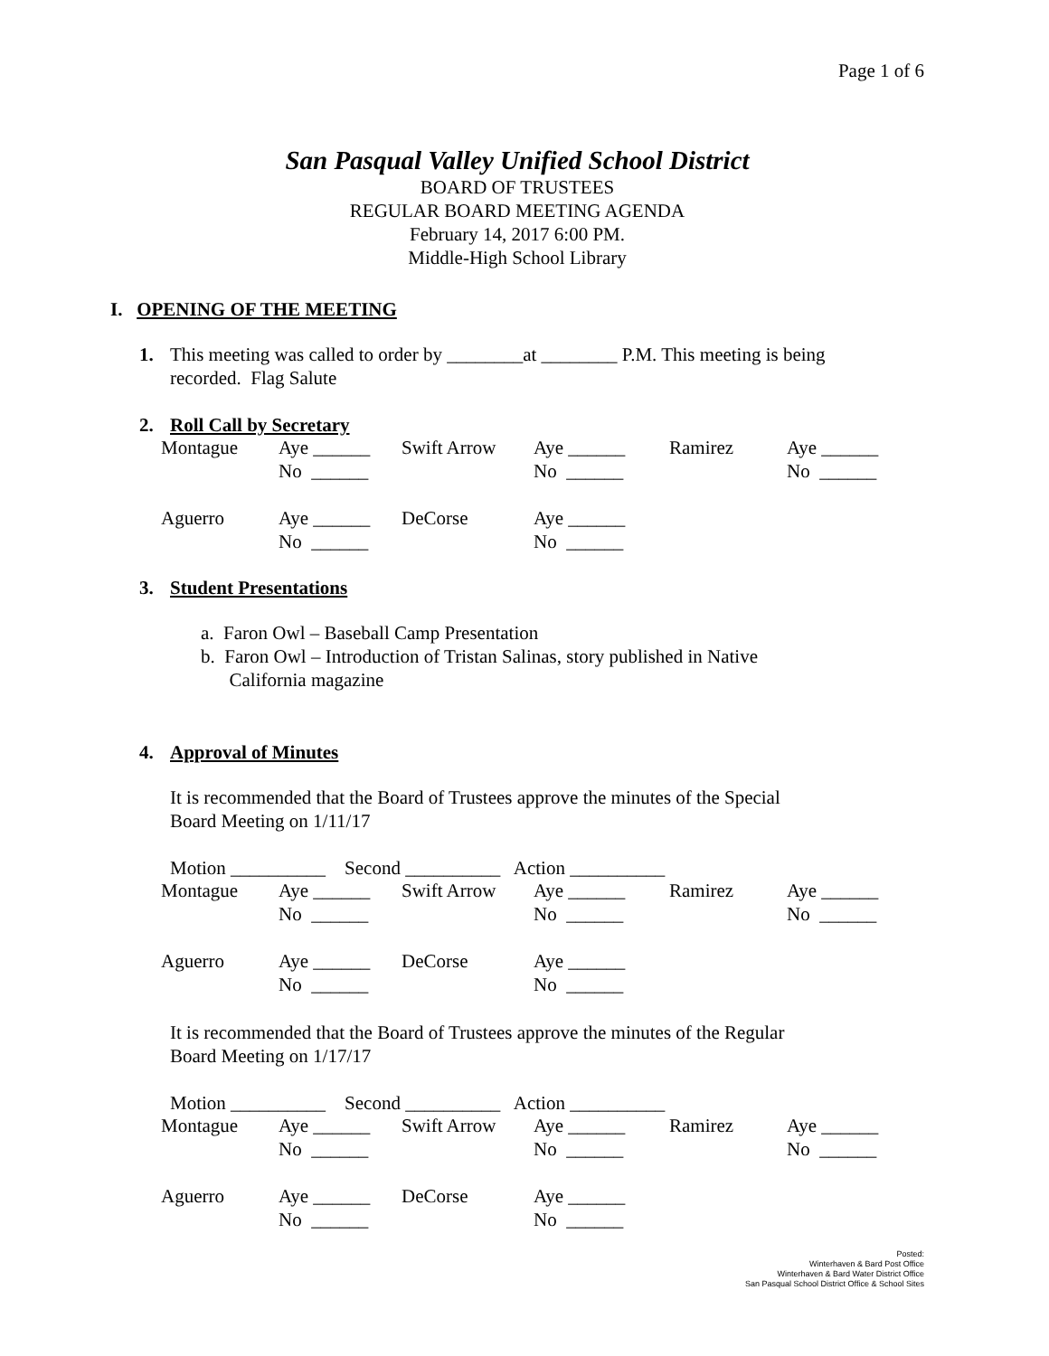Page 1 of 6
San Pasqual Valley Unified School District
BOARD OF TRUSTEES
REGULAR BOARD MEETING AGENDA
February 14, 2017 6:00 PM.
Middle-High School Library
I. OPENING OF THE MEETING
1. This meeting was called to order by ________at ________ P.M. This meeting is being
recorded. Flag Salute
2. Roll Call by Secretary
| Montague | Aye ______ | Swift Arrow | Aye ______ | Ramirez | Aye ______ |
| | No ______ | | No ______ | | No ______ |
| Aguerro | Aye ______ | DeCorse | Aye ______ | | |
| | No ______ | | No ______ | | |
3. Student Presentations
a. Faron Owl – Baseball Camp Presentation
b. Faron Owl – Introduction of Tristan Salinas, story published in Native
California magazine
4. Approval of Minutes
It is recommended that the Board of Trustees approve the minutes of the Special
Board Meeting on 1/11/17
Motion __________ Second __________ Action __________
| Montague | Aye ______ | Swift Arrow | Aye ______ | Ramirez | Aye ______ |
| | No ______ | | No ______ | | No ______ |
| Aguerro | Aye ______ | DeCorse | Aye ______ | | |
| | No ______ | | No ______ | | |
It is recommended that the Board of Trustees approve the minutes of the Regular
Board Meeting on 1/17/17
Motion __________ Second __________ Action __________
| Montague | Aye ______ | Swift Arrow | Aye ______ | Ramirez | Aye ______ |
| | No ______ | | No ______ | | No ______ |
| Aguerro | Aye ______ | DeCorse | Aye ______ | | |
| | No ______ | | No ______ | | |
Posted:
Winterhaven & Bard Post Office
Winterhaven & Bard Water District Office
San Pasqual School District Office & School Sites